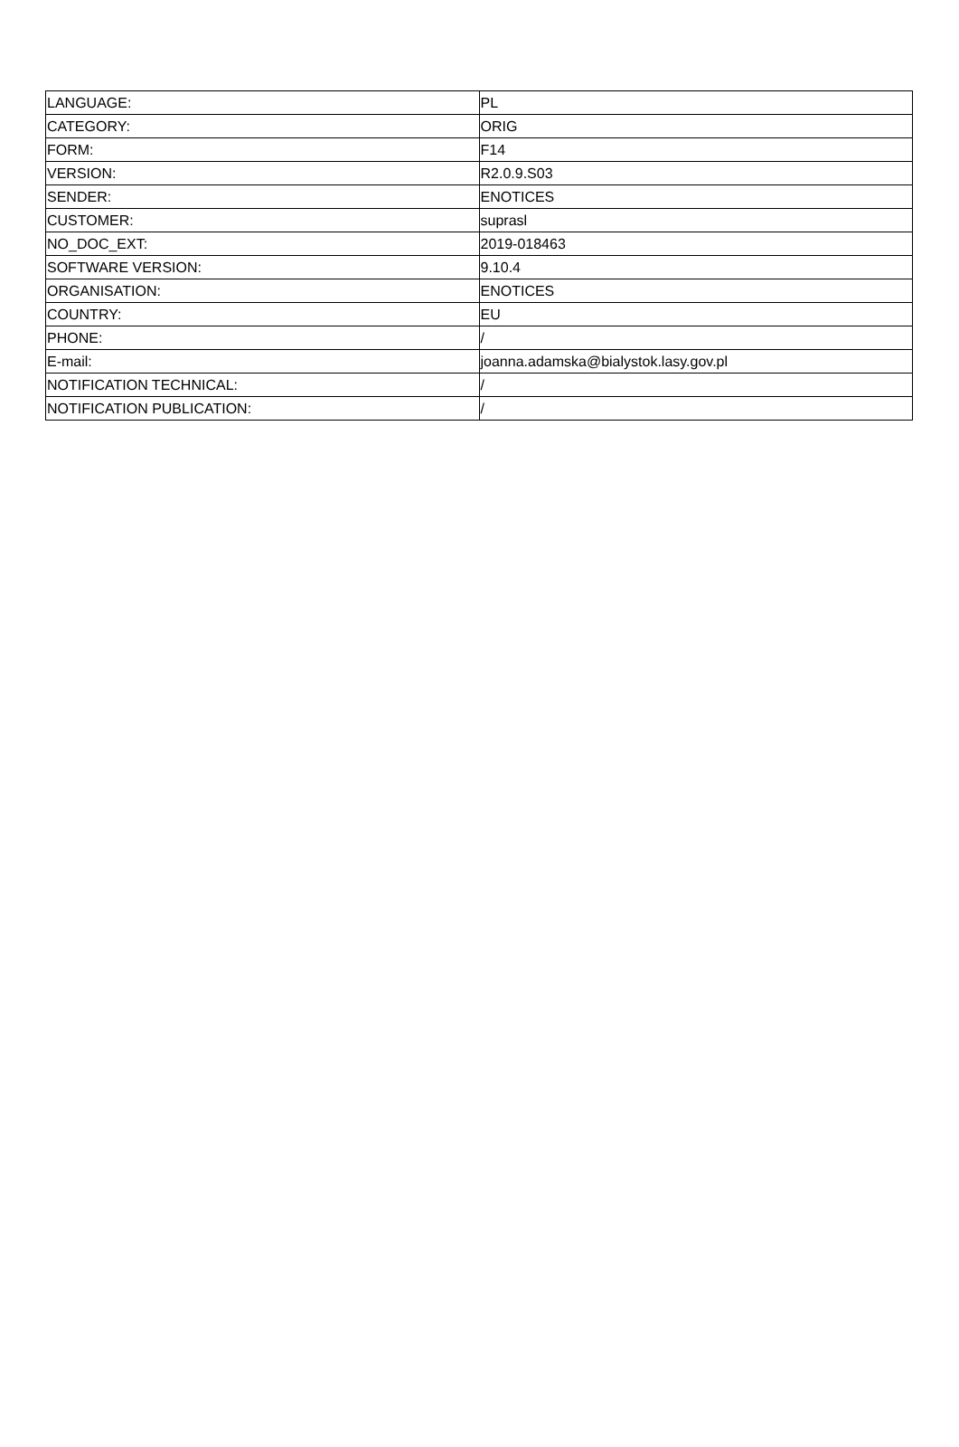| LANGUAGE: | PL |
| CATEGORY: | ORIG |
| FORM: | F14 |
| VERSION: | R2.0.9.S03 |
| SENDER: | ENOTICES |
| CUSTOMER: | suprasl |
| NO_DOC_EXT: | 2019-018463 |
| SOFTWARE VERSION: | 9.10.4 |
| ORGANISATION: | ENOTICES |
| COUNTRY: | EU |
| PHONE: | / |
| E-mail: | joanna.adamska@bialystok.lasy.gov.pl |
| NOTIFICATION TECHNICAL: | / |
| NOTIFICATION PUBLICATION: | / |